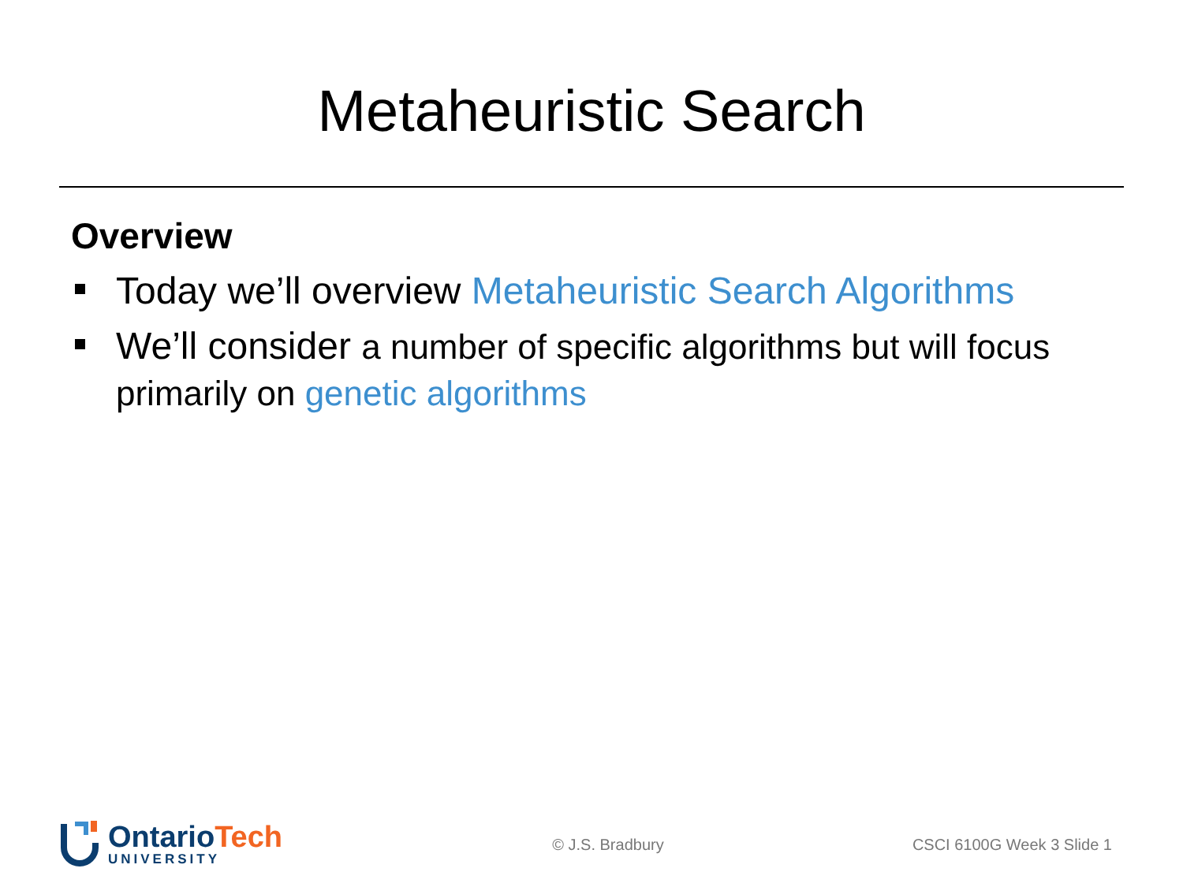Metaheuristic Search
Overview
Today we’ll overview Metaheuristic Search Algorithms
We’ll consider a number of specific algorithms but will focus primarily on genetic algorithms
OntarioTech
UNIVERSITY
© J.S. Bradbury CSCI 6100G Week 3 Slide 1